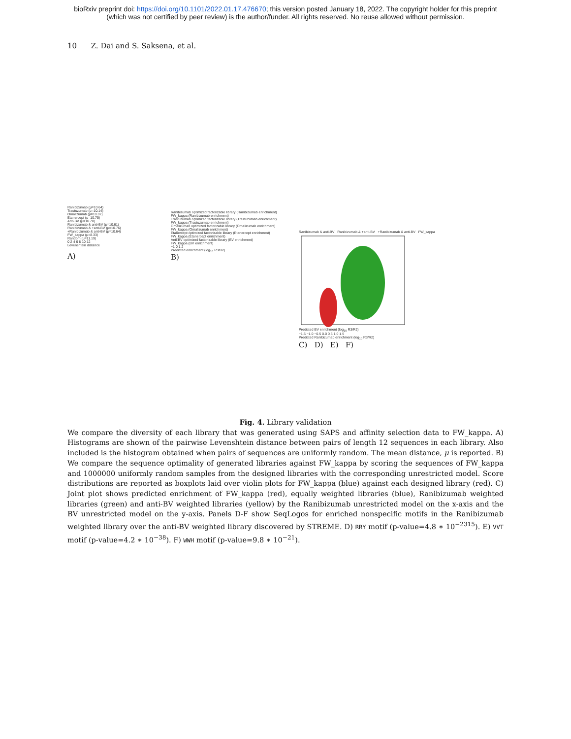bioRxiv preprint doi: https://doi.org/10.1101/2022.01.17.476670; this version posted January 18, 2022. The copyright holder for this preprint
(which was not certified by peer review) is the author/funder. All rights reserved. No reuse allowed without permission.
10 Z. Dai and S. Saksena, et al.
Ranibizumab (μ=10.64)
Trastuzumab (μ=10.14)
Omalizumab (μ=10.07)
Etanercept (μ=10.75)
Anti-BV (μ=10.78)
Ranibizumab & anti-BV (μ=10.61)
Ranibizumab & +anti-BV (μ=10.76)
+Ranibizumab & anti-BV (μ=10.64)
FW_kappa (μ=8.33)
Random (μ=11.19)
0 2 4 6 8 10 12
Levenshtein distance
A)
Ranibizumab optimized factorizable library (Ranibizumab enrichment)
FW_kappa (Ranibizumab enrichment)
Trastuzumab optimized factorizable library (Trastuzumab enrichment)
FW_kappa (Trastuzumab enrichment)
Omalizumab optimized factorizable library (Omalizumab enrichment)
FW_kappa (Omalizumab enrichment)
Etanercept optimized factorizable library (Etanercept enrichment)
FW_kappa (Etanercept enrichment)
Anti-BV optimized factorizable library (BV enrichment)
FW_kappa (BV enrichment)
−1 0 1 2
Predicted enrichment (log<sub>10</sub> R3/R2)
B)
Ranibizumab & anti-BV Ranibizumab & +anti-BV +Ranibizumab & anti-BV FW_kappa
Predicted BV enrichment (log<sub>10</sub> R3/R2)
−1.5 −1.0 −0.5 0.0 0.5 1.0 1.5
Predicted Ranibizumab enrichment (log<sub>10</sub> R3/R2)
C) D) E) F)
Fig. 4. Library validation
We compare the diversity of each library that was generated using SAPS and affinity selection data to FW_kappa. A) Histograms are shown of the pairwise Levenshtein distance between pairs of length 12 sequences in each library. Also included is the histogram obtained when pairs of sequences are uniformly random. The mean distance, μ is reported. B) We compare the sequence optimality of generated libraries against FW_kappa by scoring the sequences of FW_kappa and 1000000 uniformly random samples from the designed libraries with the corresponding unrestricted model. Score distributions are reported as boxplots laid over violin plots for FW_kappa (blue) against each designed library (red). C) Joint plot shows predicted enrichment of FW_kappa (red), equally weighted libraries (blue), Ranibizumab weighted libraries (green) and anti-BV weighted libraries (yellow) by the Ranibizumab unrestricted model on the x-axis and the BV unrestricted model on the y-axis. Panels D-F show SeqLogos for enriched nonspecific motifs in the Ranibizumab weighted library over the anti-BV weighted library discovered by STREME. D) RRY motif (p-value=4.8 ∗ 10<sup>−2315</sup>). E) VVT motif (p-value=4.2 ∗ 10<sup>−38</sup>). F) WWH motif (p-value=9.8 ∗ 10<sup>−21</sup>).